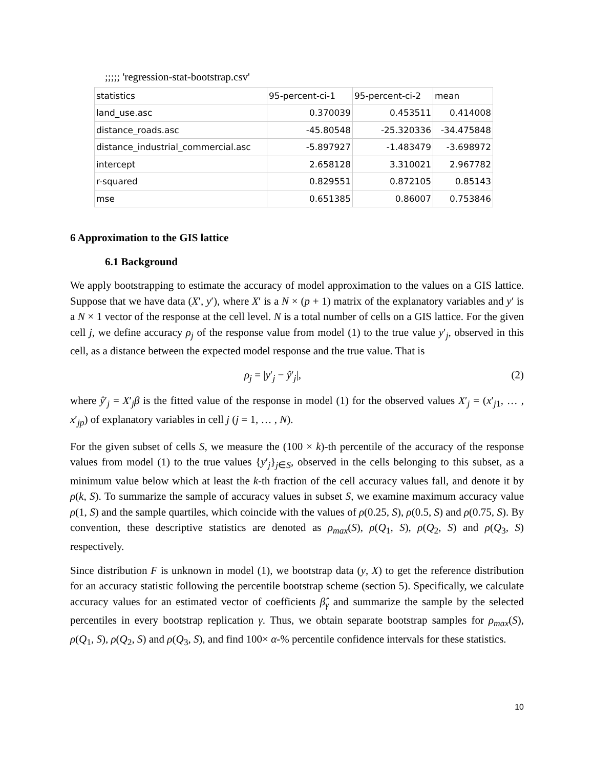;;;;; 'regression-stat-bootstrap.csv'
| statistics | 95-percent-ci-1 | 95-percent-ci-2 | mean |
| land_use.asc | 0.370039 | 0.453511 | 0.414008 |
| distance_roads.asc | -45.80548 | -25.320336 | -34.475848 |
| distance_industrial_commercial.asc | -5.897927 | -1.483479 | -3.698972 |
| intercept | 2.658128 | 3.310021 | 2.967782 |
| r-squared | 0.829551 | 0.872105 | 0.85143 |
| mse | 0.651385 | 0.86007 | 0.753846 |
6 Approximation to the GIS lattice
6.1 Background
We apply bootstrapping to estimate the accuracy of model approximation to the values on a GIS lattice. Suppose that we have data (X′, y′), where X′ is a N × (p + 1) matrix of the explanatory variables and y′ is a N × 1 vector of the response at the cell level. N is a total number of cells on a GIS lattice. For the given cell j, we define accuracy ρ<sub>j</sub> of the response value from model (1) to the true value y′<sub>j</sub>, observed in this cell, as a distance between the expected model response and the true value. That is
ρ<sub>j</sub> = |y′<sub>j</sub> − ŷ′<sub>j</sub>|, (2)
where ŷ′<sub>j</sub> = X′<sub>j</sub>β is the fitted value of the response in model (1) for the observed values X′<sub>j</sub> = (x′<sub>j1</sub>, … , x′<sub>jp</sub>) of explanatory variables in cell j (j = 1, … , N).
For the given subset of cells S, we measure the (100 × k)-th percentile of the accuracy of the response values from model (1) to the true values {y′<sub>j</sub>}<sub>j∈S</sub>, observed in the cells belonging to this subset, as a minimum value below which at least the k-th fraction of the cell accuracy values fall, and denote it by ρ(k, S). To summarize the sample of accuracy values in subset S, we examine maximum accuracy value ρ(1, S) and the sample quartiles, which coincide with the values of ρ(0.25, S), ρ(0.5, S) and ρ(0.75, S). By convention, these descriptive statistics are denoted as ρ<sub>max</sub>(S), ρ(Q<sub>1</sub>, S), ρ(Q<sub>2</sub>, S) and ρ(Q<sub>3</sub>, S) respectively.
Since distribution F is unknown in model (1), we bootstrap data (y, X) to get the reference distribution for an accuracy statistic following the percentile bootstrap scheme (section 5). Specifically, we calculate accuracy values for an estimated vector of coefficients β̂<sub>γ</sub> and summarize the sample by the selected percentiles in every bootstrap replication γ. Thus, we obtain separate bootstrap samples for ρ<sub>max</sub>(S), ρ(Q<sub>1</sub>, S), ρ(Q<sub>2</sub>, S) and ρ(Q<sub>3</sub>, S), and find 100× α-% percentile confidence intervals for these statistics.
10